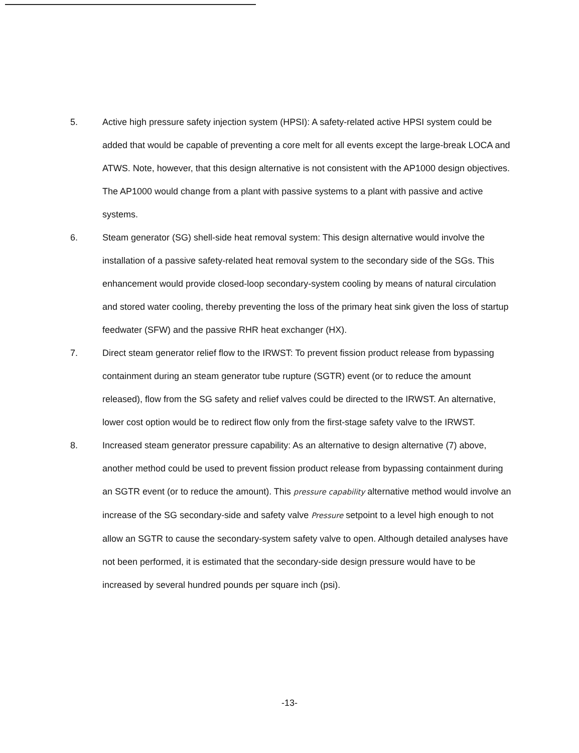5. Active high pressure safety injection system (HPSI): A safety-related active HPSI system could be added that would be capable of preventing a core melt for all events except the large-break LOCA and ATWS. Note, however, that this design alternative is not consistent with the AP1000 design objectives. The AP1000 would change from a plant with passive systems to a plant with passive and active systems.
6. Steam generator (SG) shell-side heat removal system: This design alternative would involve the installation of a passive safety-related heat removal system to the secondary side of the SGs. This enhancement would provide closed-loop secondary-system cooling by means of natural circulation and stored water cooling, thereby preventing the loss of the primary heat sink given the loss of startup feedwater (SFW) and the passive RHR heat exchanger (HX).
7. Direct steam generator relief flow to the IRWST: To prevent fission product release from bypassing containment during an steam generator tube rupture (SGTR) event (or to reduce the amount released), flow from the SG safety and relief valves could be directed to the IRWST. An alternative, lower cost option would be to redirect flow only from the first-stage safety valve to the IRWST.
8. Increased steam generator pressure capability: As an alternative to design alternative (7) above, another method could be used to prevent fission product release from bypassing containment during an SGTR event (or to reduce the amount). This pressure capability alternative method would involve an increase of the SG secondary-side and safety valve Pressure setpoint to a level high enough to not allow an SGTR to cause the secondary-system safety valve to open. Although detailed analyses have not been performed, it is estimated that the secondary-side design pressure would have to be increased by several hundred pounds per square inch (psi).
-13-